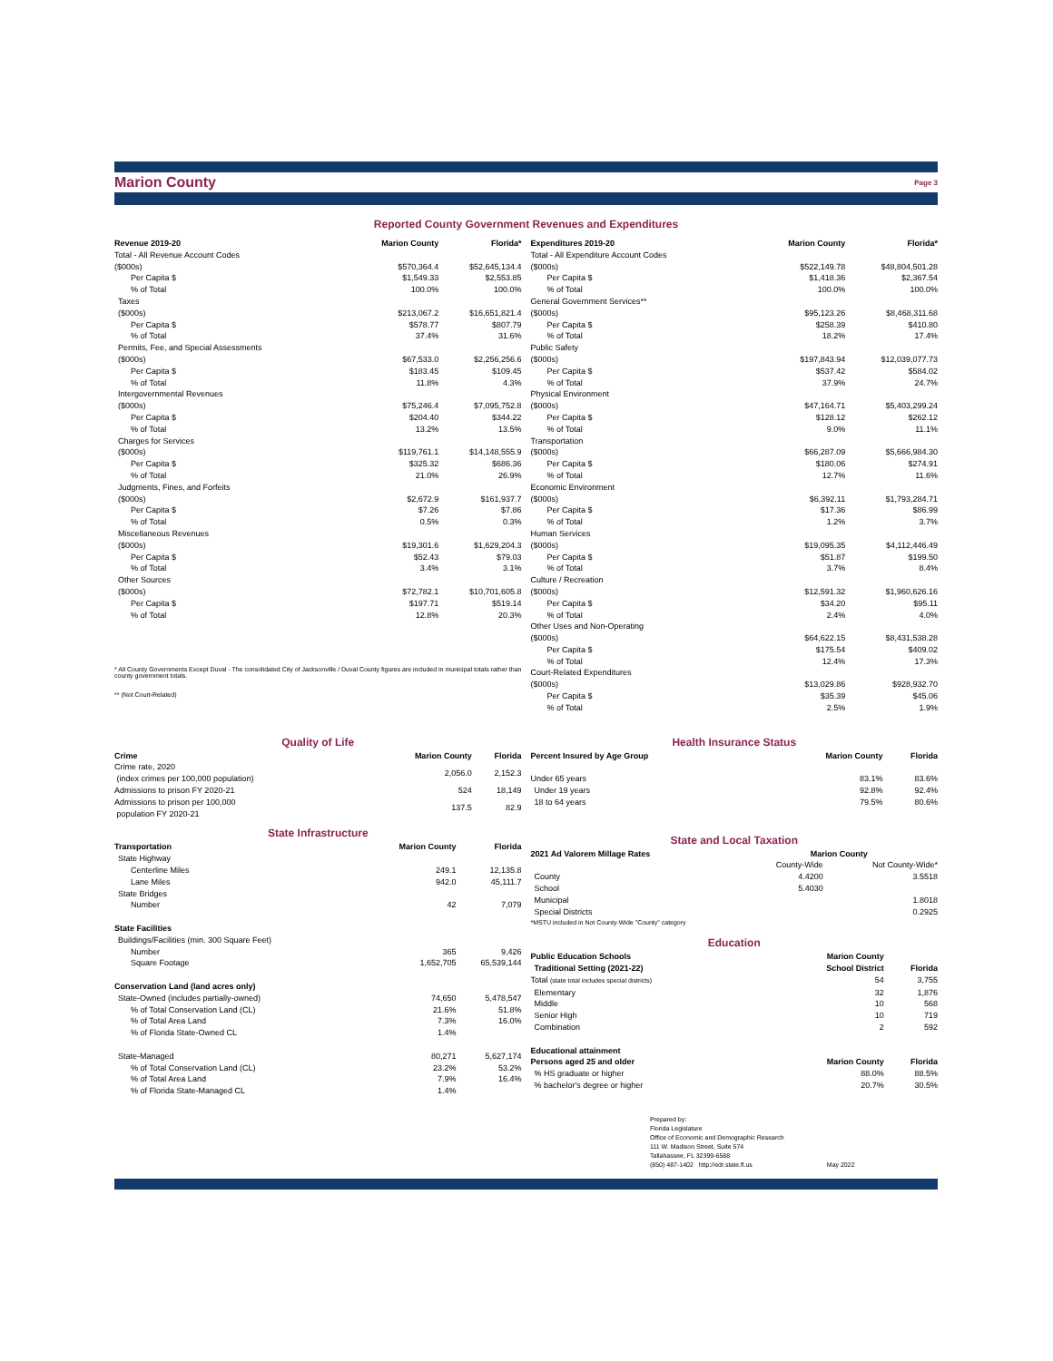Marion County Page 3
Reported County Government Revenues and Expenditures
| Revenue 2019-20 | Marion County | Florida* |
| --- | --- | --- |
| Total - All Revenue Account Codes | | |
| ($000s) | $570,364.4 | $52,645,134.4 |
| Per Capita $ | $1,549.33 | $2,553.85 |
| % of Total | 100.0% | 100.0% |
| Taxes | | |
| ($000s) | $213,067.2 | $16,651,821.4 |
| Per Capita $ | $578.77 | $807.79 |
| % of Total | 37.4% | 31.6% |
| Permits, Fee, and Special Assessments | | |
| ($000s) | $67,533.0 | $2,256,256.6 |
| Per Capita $ | $183.45 | $109.45 |
| % of Total | 11.8% | 4.3% |
| Intergovernmental Revenues | | |
| ($000s) | $75,246.4 | $7,095,752.8 |
| Per Capita $ | $204.40 | $344.22 |
| % of Total | 13.2% | 13.5% |
| Charges for Services | | |
| ($000s) | $119,761.1 | $14,148,555.9 |
| Per Capita $ | $325.32 | $686.36 |
| % of Total | 21.0% | 26.9% |
| Judgments, Fines, and Forfeits | | |
| ($000s) | $2,672.9 | $161,937.7 |
| Per Capita $ | $7.26 | $7.86 |
| % of Total | 0.5% | 0.3% |
| Miscellaneous Revenues | | |
| ($000s) | $19,301.6 | $1,629,204.3 |
| Per Capita $ | $52.43 | $79.03 |
| % of Total | 3.4% | 3.1% |
| Other Sources | | |
| ($000s) | $72,782.1 | $10,701,605.8 |
| Per Capita $ | $197.71 | $519.14 |
| % of Total | 12.8% | 20.3% |
* All County Governments Except Duval - The consolidated City of Jacksonville / Duval County figures are included in municipal totals rather than county government totals.
** (Not Court-Related)
| Expenditures 2019-20 | Marion County | Florida* |
| --- | --- | --- |
| Total - All Expenditure Account Codes | | |
| ($000s) | $522,149.78 | $48,804,501.28 |
| Per Capita $ | $1,418.36 | $2,367.54 |
| % of Total | 100.0% | 100.0% |
| General Government Services** | | |
| ($000s) | $95,123.26 | $8,468,311.68 |
| Per Capita $ | $258.39 | $410.80 |
| % of Total | 18.2% | 17.4% |
| Public Safety | | |
| ($000s) | $197,843.94 | $12,039,077.73 |
| Per Capita $ | $537.42 | $584.02 |
| % of Total | 37.9% | 24.7% |
| Physical Environment | | |
| ($000s) | $47,164.71 | $5,403,299.24 |
| Per Capita $ | $128.12 | $262.12 |
| % of Total | 9.0% | 11.1% |
| Transportation | | |
| ($000s) | $66,287.09 | $5,666,984.30 |
| Per Capita $ | $180.06 | $274.91 |
| % of Total | 12.7% | 11.6% |
| Economic Environment | | |
| ($000s) | $6,392.11 | $1,793,284.71 |
| Per Capita $ | $17.36 | $86.99 |
| % of Total | 1.2% | 3.7% |
| Human Services | | |
| ($000s) | $19,095.35 | $4,112,446.49 |
| Per Capita $ | $51.87 | $199.50 |
| % of Total | 3.7% | 8.4% |
| Culture / Recreation | | |
| ($000s) | $12,591.32 | $1,960,626.16 |
| Per Capita $ | $34.20 | $95.11 |
| % of Total | 2.4% | 4.0% |
| Other Uses and Non-Operating | | |
| ($000s) | $64,622.15 | $8,431,538.28 |
| Per Capita $ | $175.54 | $409.02 |
| % of Total | 12.4% | 17.3% |
| Court-Related Expenditures | | |
| ($000s) | $13,029.86 | $928,932.70 |
| Per Capita $ | $35.39 | $45.06 |
| % of Total | 2.5% | 1.9% |
Quality of Life
| Crime | Marion County | Florida |
| --- | --- | --- |
| Crime rate, 2020 (index crimes per 100,000 population) | 2,056.0 | 2,152.3 |
| Admissions to prison FY 2020-21 | 524 | 18,149 |
| Admissions to prison per 100,000 population FY 2020-21 | 137.5 | 82.9 |
State Infrastructure
| Transportation | Marion County | Florida |
| --- | --- | --- |
| State Highway | | |
| Centerline Miles | 249.1 | 12,135.8 |
| Lane Miles | 942.0 | 45,111.7 |
| State Bridges | | |
| Number | 42 | 7,079 |
| State Facilities | | |
| Buildings/Facilities (min. 300 Square Feet) | | |
| Number | 365 | 9,426 |
| Square Footage | 1,652,705 | 65,539,144 |
| Conservation Land (land acres only) | | |
| State-Owned (includes partially-owned) | 74,650 | 5,478,547 |
| % of Total Conservation Land (CL) | 21.6% | 51.8% |
| % of Total Area Land | 7.3% | 16.0% |
| % of Florida State-Owned CL | 1.4% | |
| State-Managed | 80,271 | 5,627,174 |
| % of Total Conservation Land (CL) | 23.2% | 53.2% |
| % of Total Area Land | 7.9% | 16.4% |
| % of Florida State-Managed CL | 1.4% | |
Health Insurance Status
| Percent Insured by Age Group | Marion County | Florida |
| --- | --- | --- |
| Under 65 years | 83.1% | 83.6% |
| Under 19 years | 92.8% | 92.4% |
| 18 to 64 years | 79.5% | 80.6% |
State and Local Taxation
| 2021 Ad Valorem Millage Rates | Marion County | |
| --- | --- | --- |
| | County-Wide | Not County-Wide* |
| County | 4.4200 | 3.5518 |
| School | 5.4030 | |
| Municipal | | 1.8018 |
| Special Districts | | 0.2925 |
| *MSTU included in Not County-Wide "County" category | | |
Education
| Public Education Schools | Marion County | |
| --- | --- | --- |
| Traditional Setting (2021-22) | School District | Florida |
| Total (state total includes special districts) | 54 | 3,755 |
| Elementary | 32 | 1,876 |
| Middle | 10 | 568 |
| Senior High | 10 | 719 |
| Combination | 2 | 592 |
| Educational attainment | | |
| Persons aged 25 and older | Marion County | Florida |
| % HS graduate or higher | 88.0% | 88.5% |
| % bachelor's degree or higher | 20.7% | 30.5% |
Prepared by:
Florida Legislature
Office of Economic and Demographic Research
111 W. Madison Street, Suite 574
Tallahassee, FL 32399-6588
(850) 487-1402 http://edr.state.fl.us May 2022